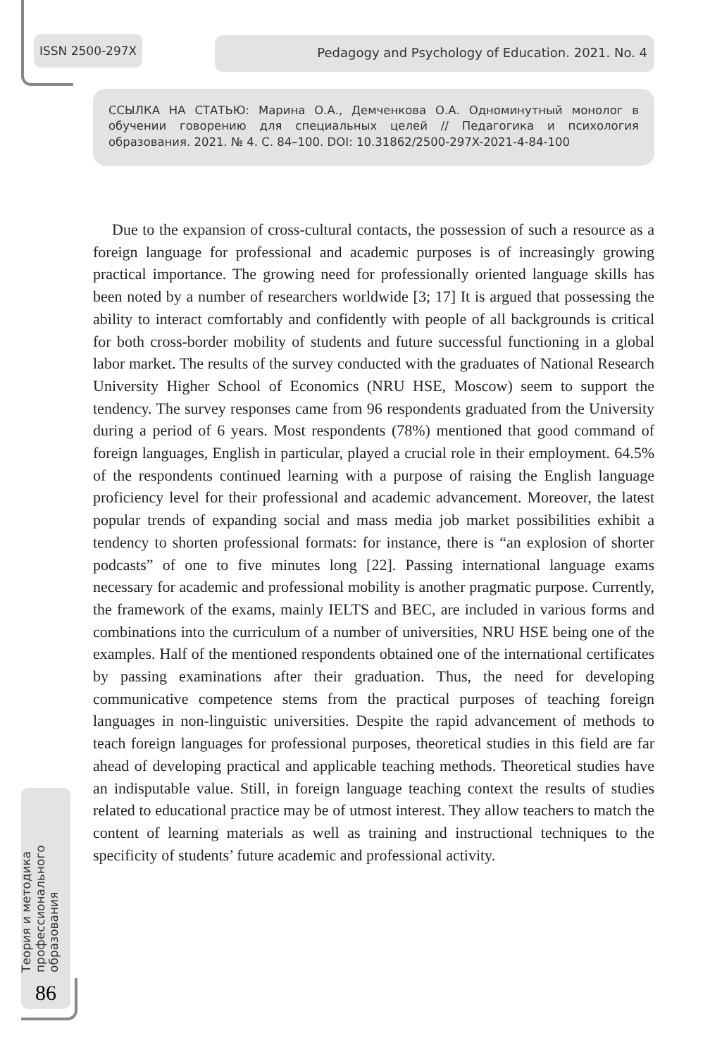ISSN 2500-297X Pedagogy and Psychology of Education. 2021. No. 4
ССЫЛКА НА СТАТЬЮ: Марина О.А., Демченкова О.А. Одноминутный монолог в обучении говорению для специальных целей // Педагогика и психология образования. 2021. № 4. С. 84–100. DOI: 10.31862/2500-297X-2021-4-84-100
Due to the expansion of cross-cultural contacts, the possession of such a resource as a foreign language for professional and academic purposes is of increasingly growing practical importance. The growing need for professionally oriented language skills has been noted by a number of researchers worldwide [3; 17] It is argued that possessing the ability to interact comfortably and confidently with people of all backgrounds is critical for both cross-border mobility of students and future successful functioning in a global labor market. The results of the survey conducted with the graduates of National Research University Higher School of Economics (NRU HSE, Moscow) seem to support the tendency. The survey responses came from 96 respondents graduated from the University during a period of 6 years. Most respondents (78%) mentioned that good command of foreign languages, English in particular, played a crucial role in their employment. 64.5% of the respondents continued learning with a purpose of raising the English language proficiency level for their professional and academic advancement. Moreover, the latest popular trends of expanding social and mass media job market possibilities exhibit a tendency to shorten professional formats: for instance, there is “an explosion of shorter podcasts” of one to five minutes long [22]. Passing international language exams necessary for academic and professional mobility is another pragmatic purpose. Currently, the framework of the exams, mainly IELTS and BEC, are included in various forms and combinations into the curriculum of a number of universities, NRU HSE being one of the examples. Half of the mentioned respondents obtained one of the international certificates by passing examinations after their graduation. Thus, the need for developing communicative competence stems from the practical purposes of teaching foreign languages in non-linguistic universities. Despite the rapid advancement of methods to teach foreign languages for professional purposes, theoretical studies in this field are far ahead of developing practical and applicable teaching methods. Theoretical studies have an indisputable value. Still, in foreign language teaching context the results of studies related to educational practice may be of utmost interest. They allow teachers to match the content of learning materials as well as training and instructional techniques to the specificity of students’ future academic and professional activity.
Теория и методика
профессионального
образования
86